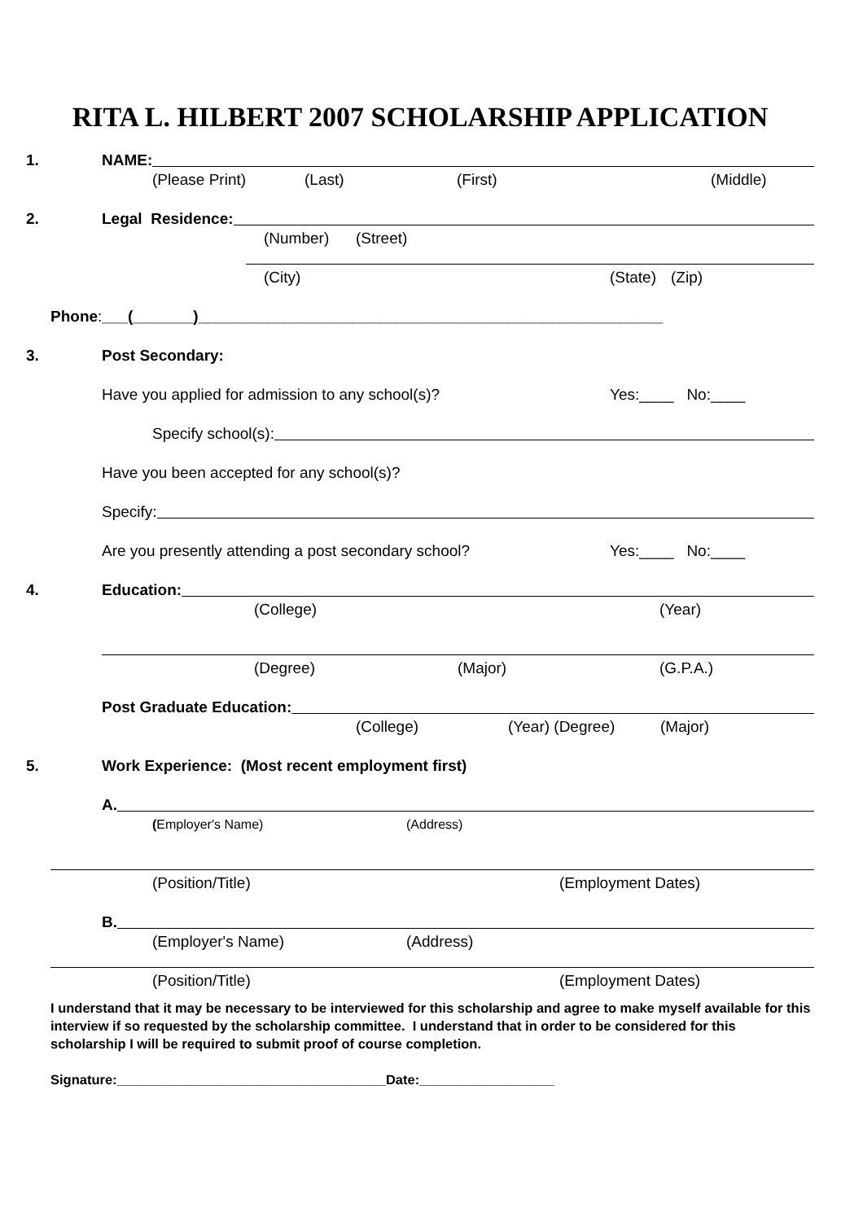RITA L. HILBERT 2007 SCHOLARSHIP APPLICATION
1. NAME:
(Please Print) (Last) (First) (Middle)
2. Legal Residence:
(Number) (Street)
(City) (State) (Zip)
Phone: ___(_______)______________________________________________________
3. Post Secondary:
Have you applied for admission to any school(s)? Yes:____ No:____
Specify school(s):
Have you been accepted for any school(s)?
Specify:
Are you presently attending a post secondary school? Yes:____ No:____
4. Education:
(College) (Year)
(Degree) (Major) (G.P.A.)
Post Graduate Education:
(College) (Year) (Degree) (Major)
5. Work Experience: (Most recent employment first)
A.
(Employer's Name) (Address)
(Position/Title) (Employment Dates)
B.
(Employer's Name) (Address)
(Position/Title) (Employment Dates)
I understand that it may be necessary to be interviewed for this scholarship and agree to make myself available for this interview if so requested by the scholarship committee. I understand that in order to be considered for this scholarship I will be required to submit proof of course completion.
Signature:____________________________________Date:__________________